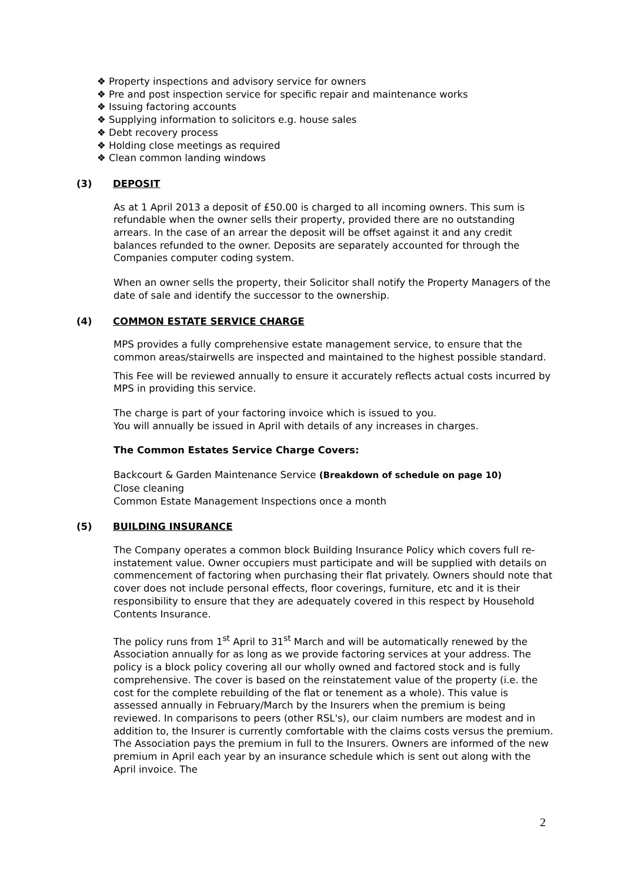❖ Property inspections and advisory service for owners
❖ Pre and post inspection service for specific repair and maintenance works
❖ Issuing factoring accounts
❖ Supplying information to solicitors e.g. house sales
❖ Debt recovery process
❖ Holding close meetings as required
❖ Clean common landing windows
(3) DEPOSIT
As at 1 April 2013 a deposit of £50.00 is charged to all incoming owners. This sum is refundable when the owner sells their property, provided there are no outstanding arrears. In the case of an arrear the deposit will be offset against it and any credit balances refunded to the owner. Deposits are separately accounted for through the Companies computer coding system.
When an owner sells the property, their Solicitor shall notify the Property Managers of the date of sale and identify the successor to the ownership.
(4) COMMON ESTATE SERVICE CHARGE
MPS provides a fully comprehensive estate management service, to ensure that the common areas/stairwells are inspected and maintained to the highest possible standard.
This Fee will be reviewed annually to ensure it accurately reflects actual costs incurred by MPS in providing this service.
The charge is part of your factoring invoice which is issued to you.
You will annually be issued in April with details of any increases in charges.
The Common Estates Service Charge Covers:
Backcourt & Garden Maintenance Service (Breakdown of schedule on page 10)
Close cleaning
Common Estate Management Inspections once a month
(5) BUILDING INSURANCE
The Company operates a common block Building Insurance Policy which covers full re-instatement value. Owner occupiers must participate and will be supplied with details on commencement of factoring when purchasing their flat privately. Owners should note that cover does not include personal effects, floor coverings, furniture, etc and it is their responsibility to ensure that they are adequately covered in this respect by Household Contents Insurance.
The policy runs from 1<sup>st</sup> April to 31<sup>st</sup> March and will be automatically renewed by the Association annually for as long as we provide factoring services at your address. The policy is a block policy covering all our wholly owned and factored stock and is fully comprehensive. The cover is based on the reinstatement value of the property (i.e. the cost for the complete rebuilding of the flat or tenement as a whole). This value is assessed annually in February/March by the Insurers when the premium is being reviewed. In comparisons to peers (other RSL's), our claim numbers are modest and in addition to, the Insurer is currently comfortable with the claims costs versus the premium. The Association pays the premium in full to the Insurers. Owners are informed of the new premium in April each year by an insurance schedule which is sent out along with the April invoice. The
2